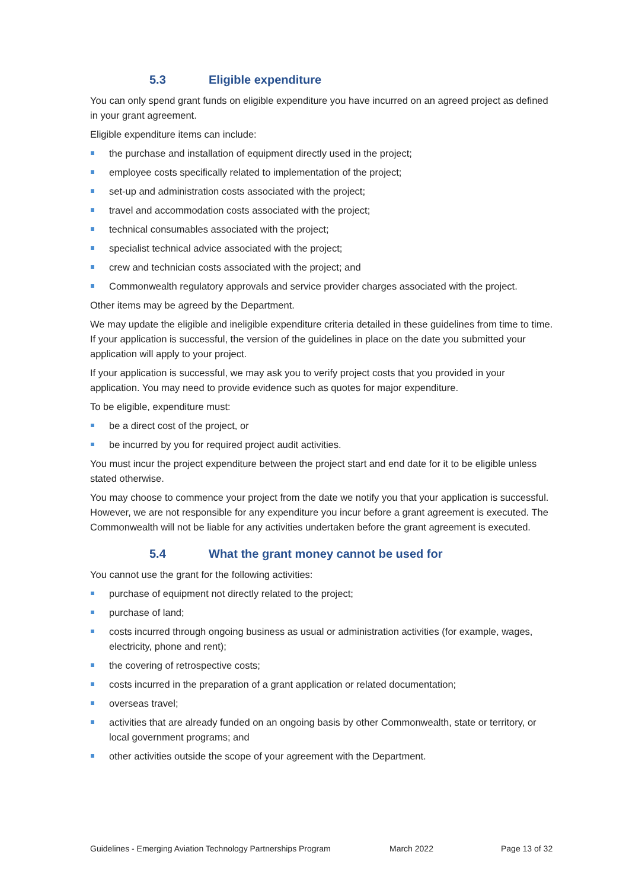5.3 Eligible expenditure
You can only spend grant funds on eligible expenditure you have incurred on an agreed project as defined in your grant agreement.
Eligible expenditure items can include:
the purchase and installation of equipment directly used in the project;
employee costs specifically related to implementation of the project;
set-up and administration costs associated with the project;
travel and accommodation costs associated with the project;
technical consumables associated with the project;
specialist technical advice associated with the project;
crew and technician costs associated with the project; and
Commonwealth regulatory approvals and service provider charges associated with the project.
Other items may be agreed by the Department.
We may update the eligible and ineligible expenditure criteria detailed in these guidelines from time to time. If your application is successful, the version of the guidelines in place on the date you submitted your application will apply to your project.
If your application is successful, we may ask you to verify project costs that you provided in your application. You may need to provide evidence such as quotes for major expenditure.
To be eligible, expenditure must:
be a direct cost of the project, or
be incurred by you for required project audit activities.
You must incur the project expenditure between the project start and end date for it to be eligible unless stated otherwise.
You may choose to commence your project from the date we notify you that your application is successful. However, we are not responsible for any expenditure you incur before a grant agreement is executed. The Commonwealth will not be liable for any activities undertaken before the grant agreement is executed.
5.4 What the grant money cannot be used for
You cannot use the grant for the following activities:
purchase of equipment not directly related to the project;
purchase of land;
costs incurred through ongoing business as usual or administration activities (for example, wages, electricity, phone and rent);
the covering of retrospective costs;
costs incurred in the preparation of a grant application or related documentation;
overseas travel;
activities that are already funded on an ongoing basis by other Commonwealth, state or territory, or local government programs; and
other activities outside the scope of your agreement with the Department.
Guidelines - Emerging Aviation Technology Partnerships Program March 2022 Page 13 of 32